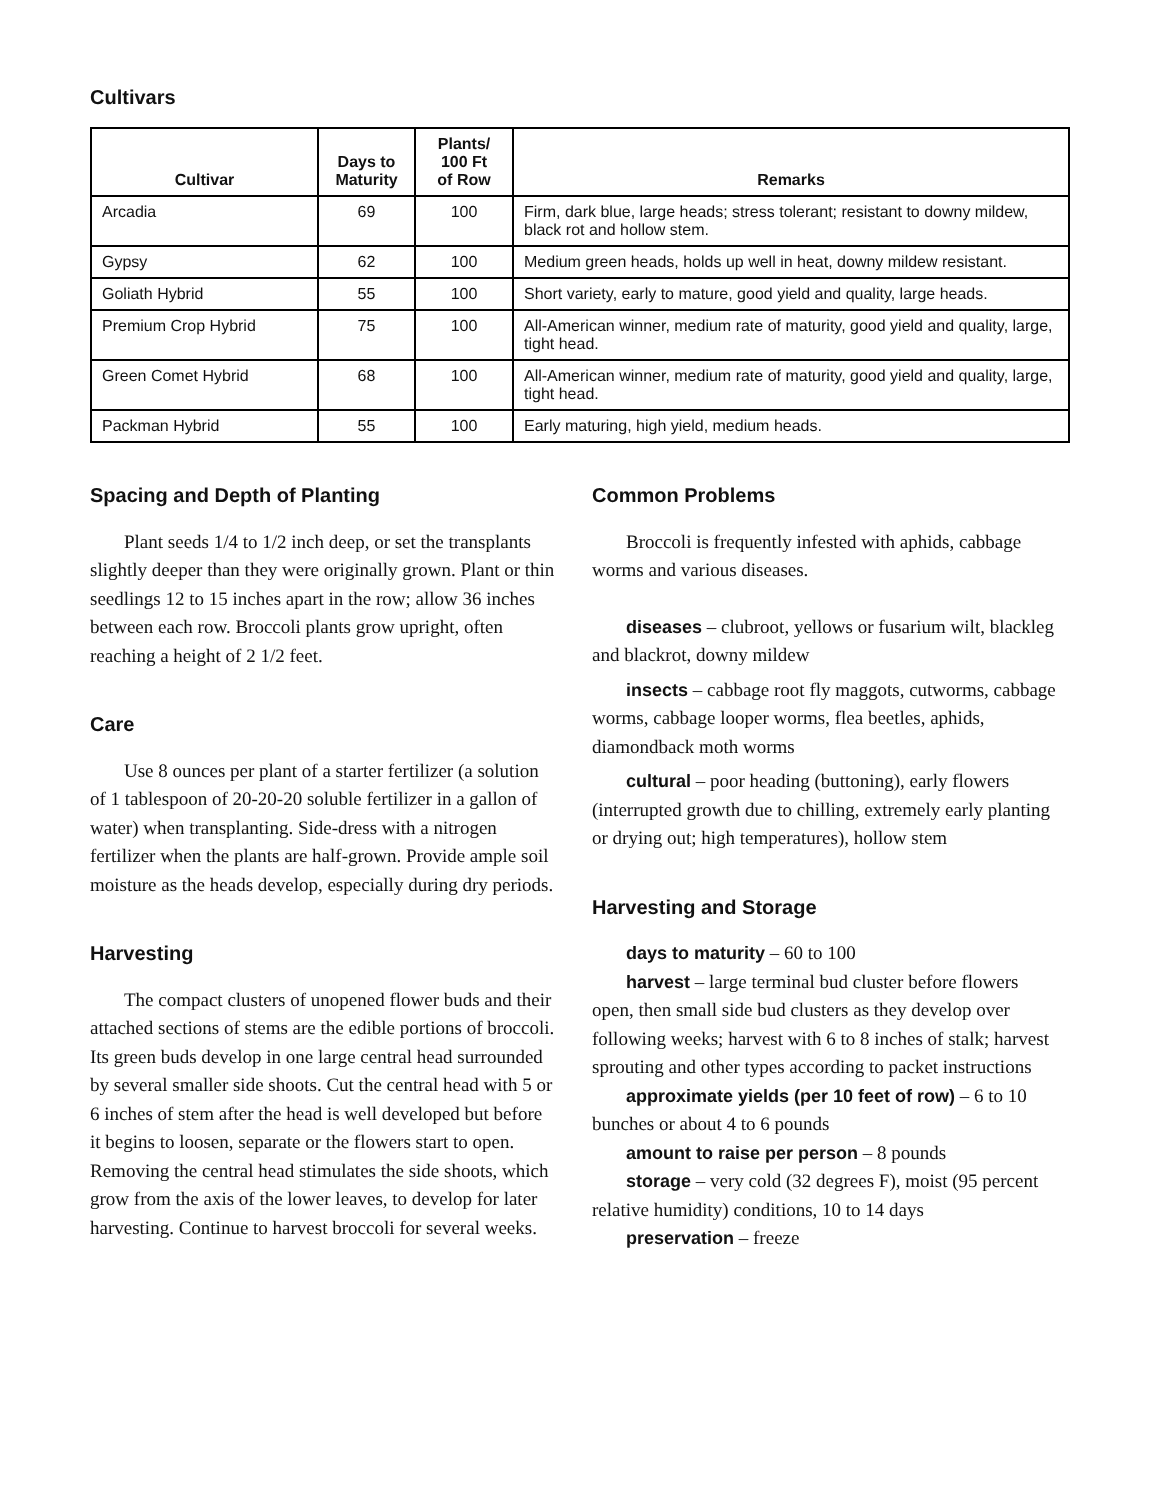Cultivars
| Cultivar | Days to Maturity | Plants/ 100 Ft of Row | Remarks |
| --- | --- | --- | --- |
| Arcadia | 69 | 100 | Firm, dark blue, large heads; stress tolerant; resistant to downy mildew, black rot and hollow stem. |
| Gypsy | 62 | 100 | Medium green heads, holds up well in heat, downy mildew resistant. |
| Goliath Hybrid | 55 | 100 | Short variety, early to mature, good yield and quality, large heads. |
| Premium Crop Hybrid | 75 | 100 | All-American winner, medium rate of maturity, good yield and quality, large, tight head. |
| Green Comet Hybrid | 68 | 100 | All-American winner, medium rate of maturity, good yield and quality, large, tight head. |
| Packman Hybrid | 55 | 100 | Early maturing, high yield, medium heads. |
Spacing and Depth of Planting
Plant seeds 1/4 to 1/2 inch deep, or set the transplants slightly deeper than they were originally grown. Plant or thin seedlings 12 to 15 inches apart in the row; allow 36 inches between each row. Broccoli plants grow upright, often reaching a height of 2 1/2 feet.
Care
Use 8 ounces per plant of a starter fertilizer (a solution of 1 tablespoon of 20-20-20 soluble fertilizer in a gallon of water) when transplanting. Side-dress with a nitrogen fertilizer when the plants are half-grown. Provide ample soil moisture as the heads develop, especially during dry periods.
Harvesting
The compact clusters of unopened flower buds and their attached sections of stems are the edible portions of broccoli. Its green buds develop in one large central head surrounded by several smaller side shoots. Cut the central head with 5 or 6 inches of stem after the head is well developed but before it begins to loosen, separate or the flowers start to open. Removing the central head stimulates the side shoots, which grow from the axis of the lower leaves, to develop for later harvesting. Continue to harvest broccoli for several weeks.
Common Problems
Broccoli is frequently infested with aphids, cabbage worms and various diseases.
diseases – clubroot, yellows or fusarium wilt, blackleg and blackrot, downy mildew
insects – cabbage root fly maggots, cutworms, cabbage worms, cabbage looper worms, flea beetles, aphids, diamondback moth worms
cultural – poor heading (buttoning), early flowers (interrupted growth due to chilling, extremely early planting or drying out; high temperatures), hollow stem
Harvesting and Storage
days to maturity – 60 to 100
harvest – large terminal bud cluster before flowers open, then small side bud clusters as they develop over following weeks; harvest with 6 to 8 inches of stalk; harvest sprouting and other types according to packet instructions
approximate yields (per 10 feet of row) – 6 to 10 bunches or about 4 to 6 pounds
amount to raise per person – 8 pounds
storage – very cold (32 degrees F), moist (95 percent relative humidity) conditions, 10 to 14 days
preservation – freeze